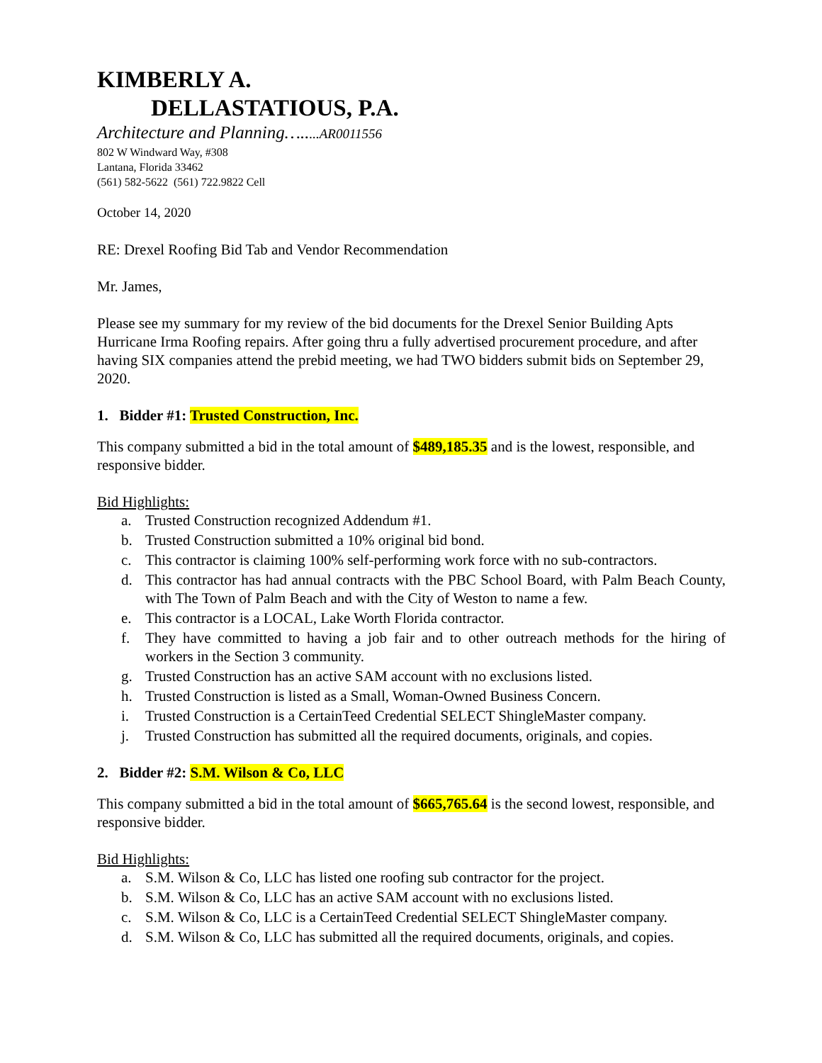KIMBERLY A.
DELLASTATIOUS, P.A.
Architecture and Planning….....AR0011556
802 W Windward Way, #308
Lantana, Florida 33462
(561) 582-5622 (561) 722.9822 Cell
October 14, 2020
RE: Drexel Roofing Bid Tab and Vendor Recommendation
Mr. James,
Please see my summary for my review of the bid documents for the Drexel Senior Building Apts Hurricane Irma Roofing repairs. After going thru a fully advertised procurement procedure, and after having SIX companies attend the prebid meeting, we had TWO bidders submit bids on September 29, 2020.
1. Bidder #1: Trusted Construction, Inc.
This company submitted a bid in the total amount of $489,185.35 and is the lowest, responsible, and responsive bidder.
Bid Highlights:
a. Trusted Construction recognized Addendum #1.
b. Trusted Construction submitted a 10% original bid bond.
c. This contractor is claiming 100% self-performing work force with no sub-contractors.
d. This contractor has had annual contracts with the PBC School Board, with Palm Beach County, with The Town of Palm Beach and with the City of Weston to name a few.
e. This contractor is a LOCAL, Lake Worth Florida contractor.
f. They have committed to having a job fair and to other outreach methods for the hiring of workers in the Section 3 community.
g. Trusted Construction has an active SAM account with no exclusions listed.
h. Trusted Construction is listed as a Small, Woman-Owned Business Concern.
i. Trusted Construction is a CertainTeed Credential SELECT ShingleMaster company.
j. Trusted Construction has submitted all the required documents, originals, and copies.
2. Bidder #2: S.M. Wilson & Co, LLC
This company submitted a bid in the total amount of $665,765.64 is the second lowest, responsible, and responsive bidder.
Bid Highlights:
a. S.M. Wilson & Co, LLC has listed one roofing sub contractor for the project.
b. S.M. Wilson & Co, LLC has an active SAM account with no exclusions listed.
c. S.M. Wilson & Co, LLC is a CertainTeed Credential SELECT ShingleMaster company.
d. S.M. Wilson & Co, LLC has submitted all the required documents, originals, and copies.